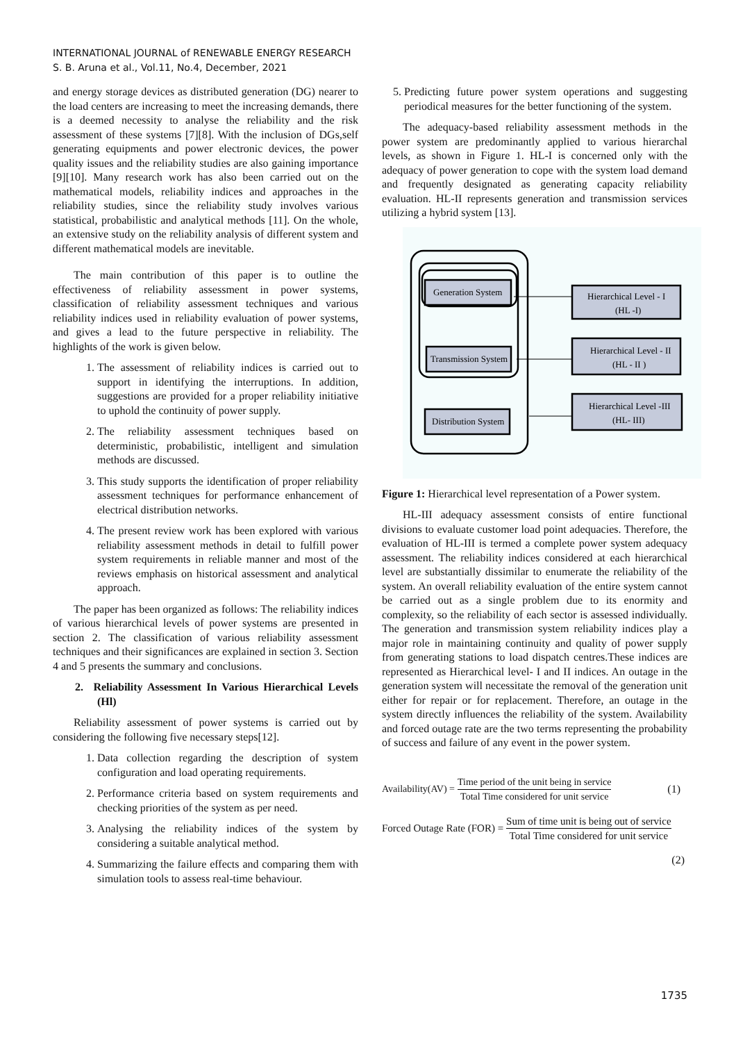INTERNATIONAL JOURNAL of RENEWABLE ENERGY RESEARCH
S. B. Aruna et al., Vol.11, No.4, December, 2021
and energy storage devices as distributed generation (DG) nearer to the load centers are increasing to meet the increasing demands, there is a deemed necessity to analyse the reliability and the risk assessment of these systems [7][8]. With the inclusion of DGs,self generating equipments and power electronic devices, the power quality issues and the reliability studies are also gaining importance [9][10]. Many research work has also been carried out on the mathematical models, reliability indices and approaches in the reliability studies, since the reliability study involves various statistical, probabilistic and analytical methods [11]. On the whole, an extensive study on the reliability analysis of different system and different mathematical models are inevitable.
The main contribution of this paper is to outline the effectiveness of reliability assessment in power systems, classification of reliability assessment techniques and various reliability indices used in reliability evaluation of power systems, and gives a lead to the future perspective in reliability. The highlights of the work is given below.
1. The assessment of reliability indices is carried out to support in identifying the interruptions. In addition, suggestions are provided for a proper reliability initiative to uphold the continuity of power supply.
2. The reliability assessment techniques based on deterministic, probabilistic, intelligent and simulation methods are discussed.
3. This study supports the identification of proper reliability assessment techniques for performance enhancement of electrical distribution networks.
4. The present review work has been explored with various reliability assessment methods in detail to fulfill power system requirements in reliable manner and most of the reviews emphasis on historical assessment and analytical approach.
The paper has been organized as follows: The reliability indices of various hierarchical levels of power systems are presented in section 2. The classification of various reliability assessment techniques and their significances are explained in section 3. Section 4 and 5 presents the summary and conclusions.
2. Reliability Assessment In Various Hierarchical Levels (Hl)
Reliability assessment of power systems is carried out by considering the following five necessary steps[12].
1. Data collection regarding the description of system configuration and load operating requirements.
2. Performance criteria based on system requirements and checking priorities of the system as per need.
3. Analysing the reliability indices of the system by considering a suitable analytical method.
4. Summarizing the failure effects and comparing them with simulation tools to assess real-time behaviour.
5. Predicting future power system operations and suggesting periodical measures for the better functioning of the system.
The adequacy-based reliability assessment methods in the power system are predominantly applied to various hierarchal levels, as shown in Figure 1. HL-I is concerned only with the adequacy of power generation to cope with the system load demand and frequently designated as generating capacity reliability evaluation. HL-II represents generation and transmission services utilizing a hybrid system [13].
Generation System
Transmission System
Distribution System
Hierarchical Level - I
(HL -I)
Hierarchical Level - II
(HL - II )
Hierarchical Level -III
(HL- III)
Figure 1: Hierarchical level representation of a Power system.
HL-III adequacy assessment consists of entire functional divisions to evaluate customer load point adequacies. Therefore, the evaluation of HL-III is termed a complete power system adequacy assessment. The reliability indices considered at each hierarchical level are substantially dissimilar to enumerate the reliability of the system. An overall reliability evaluation of the entire system cannot be carried out as a single problem due to its enormity and complexity, so the reliability of each sector is assessed individually. The generation and transmission system reliability indices play a major role in maintaining continuity and quality of power supply from generating stations to load dispatch centres.These indices are represented as Hierarchical level- I and II indices. An outage in the generation system will necessitate the removal of the generation unit either for repair or for replacement. Therefore, an outage in the system directly influences the reliability of the system. Availability and forced outage rate are the two terms representing the probability of success and failure of any event in the power system.
Availability(AV) = Time period of the unit being in service Total Time considered for unit service (1)
Forced Outage Rate (FOR) = Sum of time unit is being out of service Total Time considered for unit service
(2)
1735